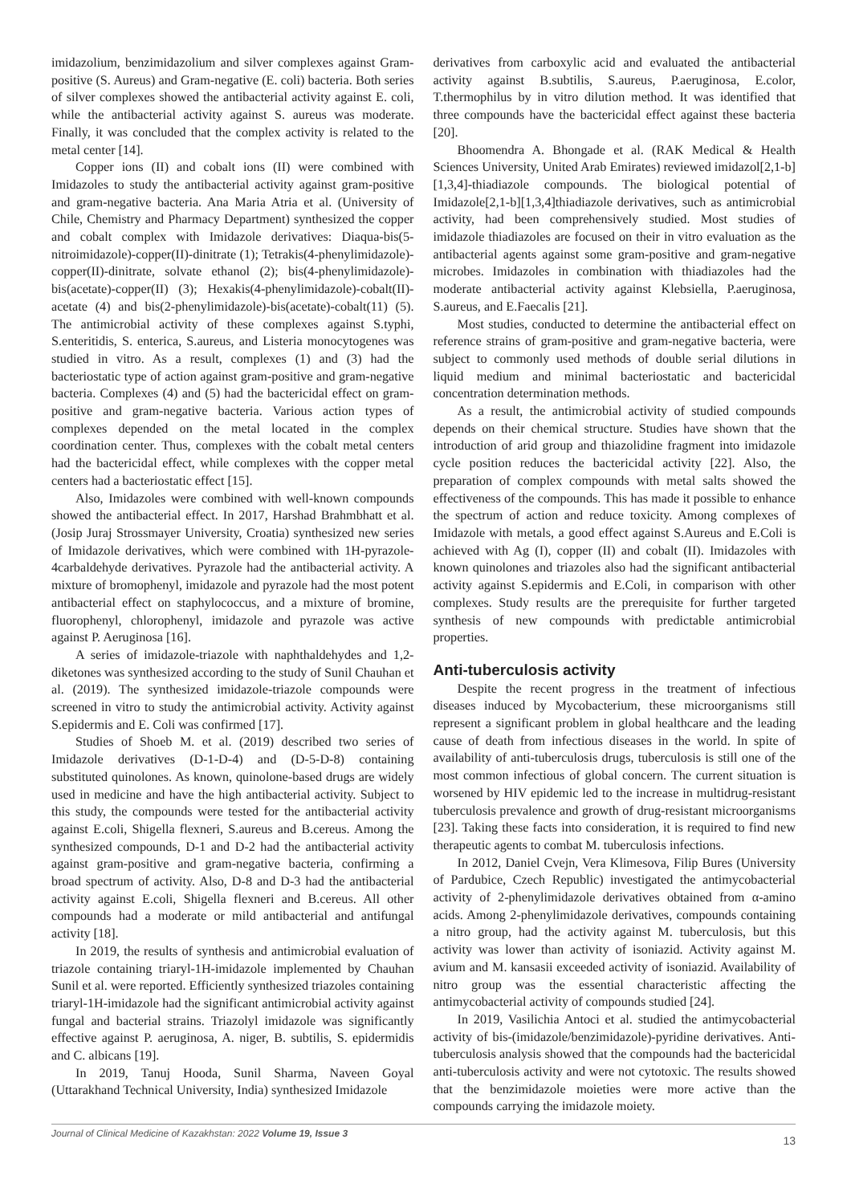imidazolium, benzimidazolium and silver complexes against Gram-positive (S. Aureus) and Gram-negative (E. coli) bacteria. Both series of silver complexes showed the antibacterial activity against E. coli, while the antibacterial activity against S. aureus was moderate. Finally, it was concluded that the complex activity is related to the metal center [14].
Copper ions (II) and cobalt ions (II) were combined with Imidazoles to study the antibacterial activity against gram-positive and gram-negative bacteria. Ana Maria Atria et al. (University of Chile, Chemistry and Pharmacy Department) synthesized the copper and cobalt complex with Imidazole derivatives: Diaqua-bis(5-nitroimidazole)-copper(II)-dinitrate (1); Tetrakis(4-phenylimidazole)-copper(II)-dinitrate, solvate ethanol (2); bis(4-phenylimidazole)-bis(acetate)-copper(II) (3); Hexakis(4-phenylimidazole)-cobalt(II)-acetate (4) and bis(2-phenylimidazole)-bis(acetate)-cobalt(11) (5). The antimicrobial activity of these complexes against S.typhi, S.enteritidis, S. enterica, S.aureus, and Listeria monocytogenes was studied in vitro. As a result, complexes (1) and (3) had the bacteriostatic type of action against gram-positive and gram-negative bacteria. Complexes (4) and (5) had the bactericidal effect on gram-positive and gram-negative bacteria. Various action types of complexes depended on the metal located in the complex coordination center. Thus, complexes with the cobalt metal centers had the bactericidal effect, while complexes with the copper metal centers had a bacteriostatic effect [15].
Also, Imidazoles were combined with well-known compounds showed the antibacterial effect. In 2017, Harshad Brahmbhatt et al. (Josip Juraj Strossmayer University, Croatia) synthesized new series of Imidazole derivatives, which were combined with 1H-pyrazole-4carbaldehyde derivatives. Pyrazole had the antibacterial activity. A mixture of bromophenyl, imidazole and pyrazole had the most potent antibacterial effect on staphylococcus, and a mixture of bromine, fluorophenyl, chlorophenyl, imidazole and pyrazole was active against P. Aeruginosa [16].
A series of imidazole-triazole with naphthaldehydes and 1,2-diketones was synthesized according to the study of Sunil Chauhan et al. (2019). The synthesized imidazole-triazole compounds were screened in vitro to study the antimicrobial activity. Activity against S.epidermis and E. Coli was confirmed [17].
Studies of Shoeb M. et al. (2019) described two series of Imidazole derivatives (D-1-D-4) and (D-5-D-8) containing substituted quinolones. As known, quinolone-based drugs are widely used in medicine and have the high antibacterial activity. Subject to this study, the compounds were tested for the antibacterial activity against E.coli, Shigella flexneri, S.aureus and B.cereus. Among the synthesized compounds, D-1 and D-2 had the antibacterial activity against gram-positive and gram-negative bacteria, confirming a broad spectrum of activity. Also, D-8 and D-3 had the antibacterial activity against E.coli, Shigella flexneri and B.cereus. All other compounds had a moderate or mild antibacterial and antifungal activity [18].
In 2019, the results of synthesis and antimicrobial evaluation of triazole containing triaryl-1H-imidazole implemented by Chauhan Sunil et al. were reported. Efficiently synthesized triazoles containing triaryl-1H-imidazole had the significant antimicrobial activity against fungal and bacterial strains. Triazolyl imidazole was significantly effective against P. aeruginosa, A. niger, B. subtilis, S. epidermidis and C. albicans [19].
In 2019, Tanuj Hooda, Sunil Sharma, Naveen Goyal (Uttarakhand Technical University, India) synthesized Imidazole
derivatives from carboxylic acid and evaluated the antibacterial activity against B.subtilis, S.aureus, P.aeruginosa, E.color, T.thermophilus by in vitro dilution method. It was identified that three compounds have the bactericidal effect against these bacteria [20].
Bhoomendra A. Bhongade et al. (RAK Medical & Health Sciences University, United Arab Emirates) reviewed imidazol[2,1-b][1,3,4]-thiadiazole compounds. The biological potential of Imidazole[2,1-b][1,3,4]thiadiazole derivatives, such as antimicrobial activity, had been comprehensively studied. Most studies of imidazole thiadiazoles are focused on their in vitro evaluation as the antibacterial agents against some gram-positive and gram-negative microbes. Imidazoles in combination with thiadiazoles had the moderate antibacterial activity against Klebsiella, P.aeruginosa, S.aureus, and E.Faecalis [21].
Most studies, conducted to determine the antibacterial effect on reference strains of gram-positive and gram-negative bacteria, were subject to commonly used methods of double serial dilutions in liquid medium and minimal bacteriostatic and bactericidal concentration determination methods.
As a result, the antimicrobial activity of studied compounds depends on their chemical structure. Studies have shown that the introduction of arid group and thiazolidine fragment into imidazole cycle position reduces the bactericidal activity [22]. Also, the preparation of complex compounds with metal salts showed the effectiveness of the compounds. This has made it possible to enhance the spectrum of action and reduce toxicity. Among complexes of Imidazole with metals, a good effect against S.Aureus and E.Coli is achieved with Ag (I), copper (II) and cobalt (II). Imidazoles with known quinolones and triazoles also had the significant antibacterial activity against S.epidermis and E.Coli, in comparison with other complexes. Study results are the prerequisite for further targeted synthesis of new compounds with predictable antimicrobial properties.
Anti-tuberculosis activity
Despite the recent progress in the treatment of infectious diseases induced by Mycobacterium, these microorganisms still represent a significant problem in global healthcare and the leading cause of death from infectious diseases in the world. In spite of availability of anti-tuberculosis drugs, tuberculosis is still one of the most common infectious of global concern. The current situation is worsened by HIV epidemic led to the increase in multidrug-resistant tuberculosis prevalence and growth of drug-resistant microorganisms [23]. Taking these facts into consideration, it is required to find new therapeutic agents to combat M. tuberculosis infections.
In 2012, Daniel Cvejn, Vera Klimesova, Filip Bures (University of Pardubice, Czech Republic) investigated the antimycobacterial activity of 2-phenylimidazole derivatives obtained from α-amino acids. Among 2-phenylimidazole derivatives, compounds containing a nitro group, had the activity against M. tuberculosis, but this activity was lower than activity of isoniazid. Activity against M. avium and M. kansasii exceeded activity of isoniazid. Availability of nitro group was the essential characteristic affecting the antimycobacterial activity of compounds studied [24].
In 2019, Vasilichia Antoci et al. studied the antimycobacterial activity of bis-(imidazole/benzimidazole)-pyridine derivatives. Anti-tuberculosis analysis showed that the compounds had the bactericidal anti-tuberculosis activity and were not cytotoxic. The results showed that the benzimidazole moieties were more active than the compounds carrying the imidazole moiety.
Journal of Clinical Medicine of Kazakhstan: 2022 Volume 19, Issue 3 13